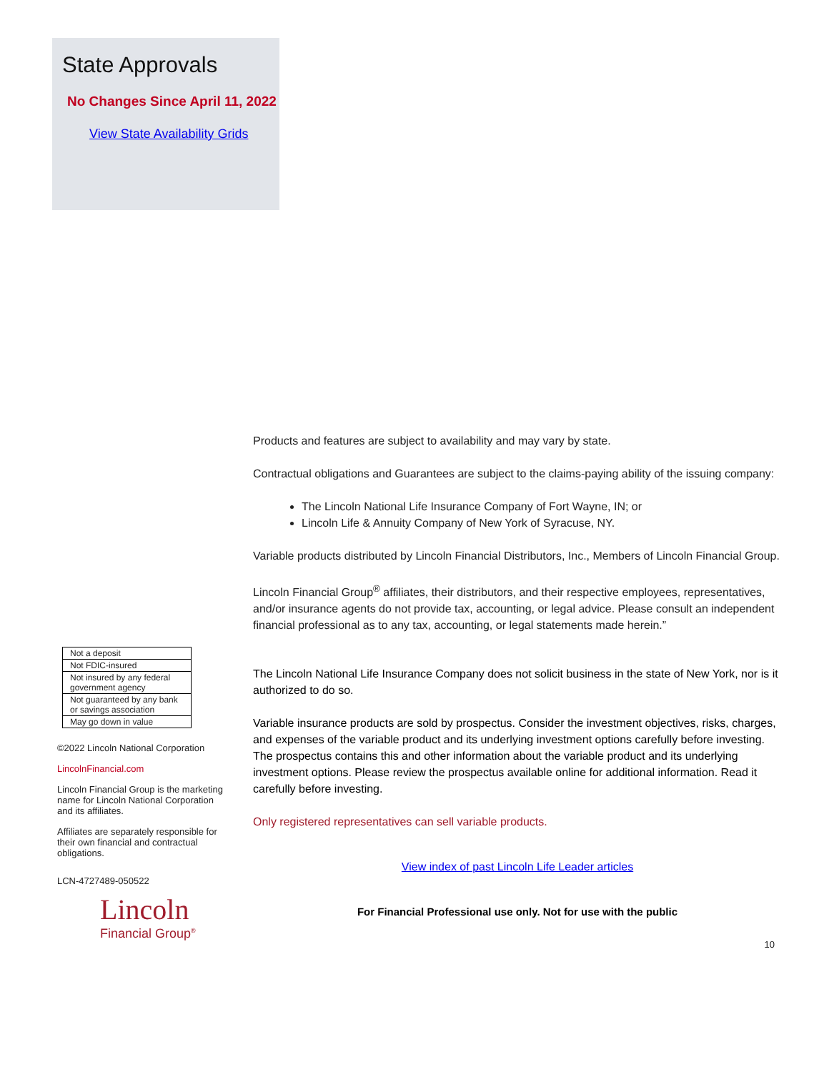State Approvals
No Changes Since April 11, 2022
View State Availability Grids
Products and features are subject to availability and may vary by state.
Contractual obligations and Guarantees are subject to the claims-paying ability of the issuing company:
The Lincoln National Life Insurance Company of Fort Wayne, IN; or
Lincoln Life & Annuity Company of New York of Syracuse, NY.
Variable products distributed by Lincoln Financial Distributors, Inc., Members of Lincoln Financial Group.
Lincoln Financial Group<sup>®</sup> affiliates, their distributors, and their respective employees, representatives, and/or insurance agents do not provide tax, accounting, or legal advice. Please consult an independent financial professional as to any tax, accounting, or legal statements made herein.”
The Lincoln National Life Insurance Company does not solicit business in the state of New York, nor is it authorized to do so.
Variable insurance products are sold by prospectus. Consider the investment objectives, risks, charges, and expenses of the variable product and its underlying investment options carefully before investing. The prospectus contains this and other information about the variable product and its underlying investment options. Please review the prospectus available online for additional information. Read it carefully before investing.
Only registered representatives can sell variable products.
View index of past Lincoln Life Leader articles
For Financial Professional use only. Not for use with the public
10
| Not a deposit |
| Not FDIC-insured |
| Not insured by any federal government agency |
| Not guaranteed by any bank or savings association |
| May go down in value |
©2022 Lincoln National Corporation
LincolnFinancial.com
Lincoln Financial Group is the marketing name for Lincoln National Corporation and its affiliates.
Affiliates are separately responsible for their own financial and contractual obligations.
LCN-4727489-050522
Lincoln
Financial Group<sup>®</sup>